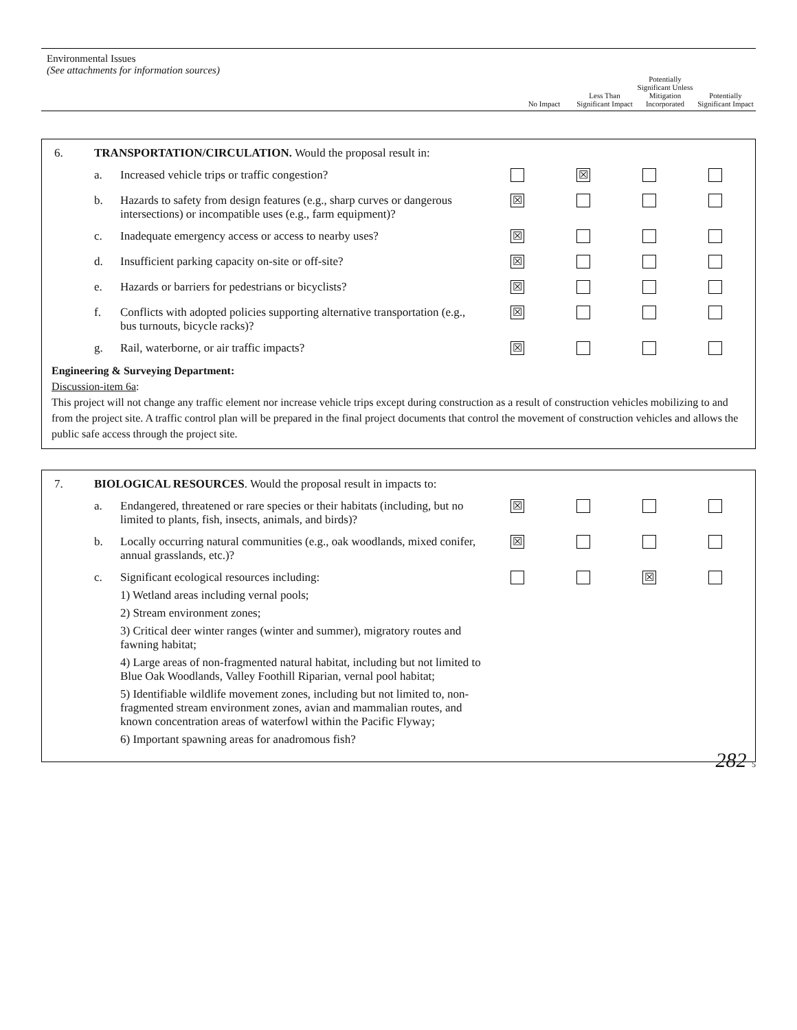Environmental Issues
(See attachments for information sources)
No Impact Less Than Significant Impact
Potentially Significant Unless Mitigation Incorporated
Potentially Significant Impact
| 6. | TRANSPORTATION/CIRCULATION. Would the proposal result in: | | | | | |
| | a. | Increased vehicle trips or traffic congestion? | | ☒ | | |
| | b. | Hazards to safety from design features (e.g., sharp curves or dangerous intersections) or incompatible uses (e.g., farm equipment)? | ☒ | | | |
| | c. | Inadequate emergency access or access to nearby uses? | ☒ | | | |
| | d. | Insufficient parking capacity on-site or off-site? | ☒ | | | |
| | e. | Hazards or barriers for pedestrians or bicyclists? | ☒ | | | |
| | f. | Conflicts with adopted policies supporting alternative transportation (e.g., bus turnouts, bicycle racks)? | ☒ | | | |
| | g. | Rail, waterborne, or air traffic impacts? | ☒ | | | |
Engineering & Surveying Department:
Discussion-item 6a:
This project will not change any traffic element nor increase vehicle trips except during construction as a result of construction vehicles mobilizing to and from the project site. A traffic control plan will be prepared in the final project documents that control the movement of construction vehicles and allows the public safe access through the project site.
| 7. | BIOLOGICAL RESOURCES . Would the proposal result in impacts to: | | | | | |
| | a. | Endangered, threatened or rare species or their habitats (including, but no limited to plants, fish, insects, animals, and birds)? | ☒ | | | |
| | b. | Locally occurring natural communities (e.g., oak woodlands, mixed conifer, annual grasslands, etc.)? | ☒ | | | |
| | c. | Significant ecological resources including: 1) Wetland areas including vernal pools; 2) Stream environment zones; 3) Critical deer winter ranges (winter and summer), migratory routes and fawning habitat; 4) Large areas of non-fragmented natural habitat, including but not limited to Blue Oak Woodlands, Valley Foothill Riparian, vernal pool habitat; 5) Identifiable wildlife movement zones, including but not limited to, non-fragmented stream environment zones, avian and mammalian routes, and known concentration areas of waterfowl within the Pacific Flyway; 6) Important spawning areas for anadromous fish? | | | ☒ | |
282 5